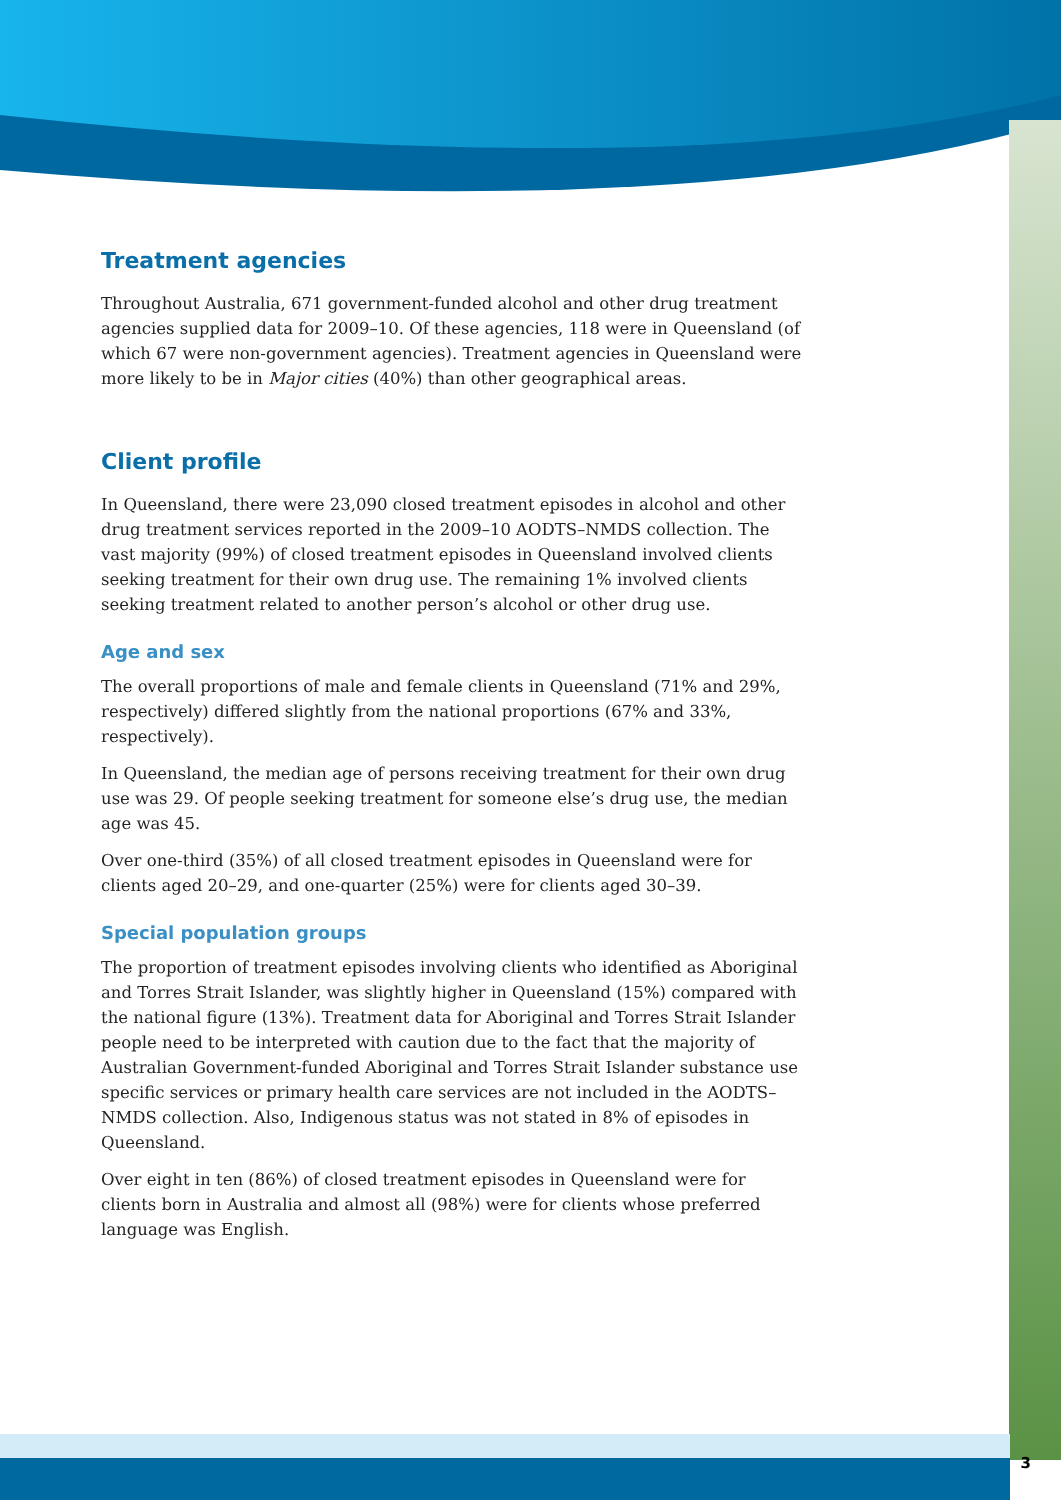Treatment agencies
Throughout Australia, 671 government-funded alcohol and other drug treatment agencies supplied data for 2009–10. Of these agencies, 118 were in Queensland (of which 67 were non-government agencies). Treatment agencies in Queensland were more likely to be in Major cities (40%) than other geographical areas.
Client profile
In Queensland, there were 23,090 closed treatment episodes in alcohol and other drug treatment services reported in the 2009–10 AODTS–NMDS collection. The vast majority (99%) of closed treatment episodes in Queensland involved clients seeking treatment for their own drug use. The remaining 1% involved clients seeking treatment related to another person’s alcohol or other drug use.
Age and sex
The overall proportions of male and female clients in Queensland (71% and 29%, respectively) differed slightly from the national proportions (67% and 33%, respectively).
In Queensland, the median age of persons receiving treatment for their own drug use was 29. Of people seeking treatment for someone else’s drug use, the median age was 45.
Over one-third (35%) of all closed treatment episodes in Queensland were for clients aged 20–29, and one-quarter (25%) were for clients aged 30–39.
Special population groups
The proportion of treatment episodes involving clients who identified as Aboriginal and Torres Strait Islander, was slightly higher in Queensland (15%) compared with the national figure (13%). Treatment data for Aboriginal and Torres Strait Islander people need to be interpreted with caution due to the fact that the majority of Australian Government-funded Aboriginal and Torres Strait Islander substance use specific services or primary health care services are not included in the AODTS–NMDS collection. Also, Indigenous status was not stated in 8% of episodes in Queensland.
Over eight in ten (86%) of closed treatment episodes in Queensland were for clients born in Australia and almost all (98%) were for clients whose preferred language was English.
3